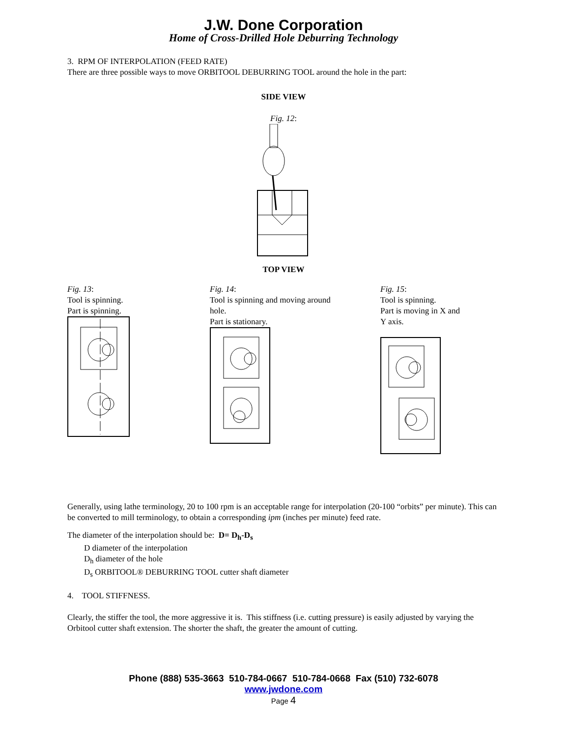J.W. Done Corporation
Home of Cross-Drilled Hole Deburring Technology
3. RPM OF INTERPOLATION (FEED RATE)
There are three possible ways to move ORBITOOL DEBURRING TOOL around the hole in the part:
SIDE VIEW
Fig. 12:
TOP VIEW
Fig. 13:
Tool is spinning.
Part is spinning.
Fig. 14:
Tool is spinning and moving around
hole.
Part is stationary.
Fig. 15:
Tool is spinning.
Part is moving in X and
Y axis.
Generally, using lathe terminology, 20 to 100 rpm is an acceptable range for interpolation (20-100 “orbits” per minute). This can be converted to mill terminology, to obtain a corresponding ipm (inches per minute) feed rate.
The diameter of the interpolation should be: D= D<sub>h</sub>-D<sub>s</sub>
D diameter of the interpolation
D<sub>h</sub> diameter of the hole
D<sub>s</sub> ORBITOOL® DEBURRING TOOL cutter shaft diameter
4. TOOL STIFFNESS.
Clearly, the stiffer the tool, the more aggressive it is. This stiffness (i.e. cutting pressure) is easily adjusted by varying the Orbitool cutter shaft extension. The shorter the shaft, the greater the amount of cutting.
Phone (888) 535-3663 510-784-0667 510-784-0668 Fax (510) 732-6078
www.jwdone.com
Page 4